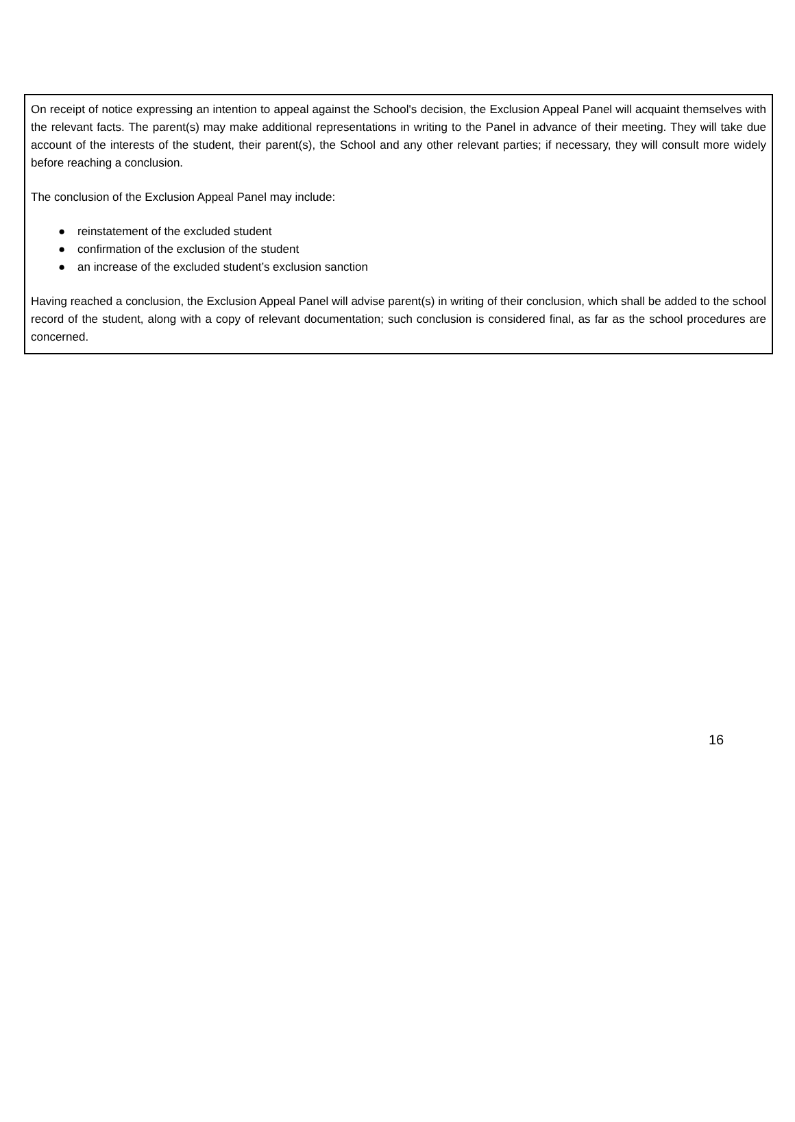On receipt of notice expressing an intention to appeal against the School's decision, the Exclusion Appeal Panel will acquaint themselves with the relevant facts. The parent(s) may make additional representations in writing to the Panel in advance of their meeting. They will take due account of the interests of the student, their parent(s), the School and any other relevant parties; if necessary, they will consult more widely before reaching a conclusion.
The conclusion of the Exclusion Appeal Panel may include:
● reinstatement of the excluded student
● confirmation of the exclusion of the student
● an increase of the excluded student’s exclusion sanction
Having reached a conclusion, the Exclusion Appeal Panel will advise parent(s) in writing of their conclusion, which shall be added to the school record of the student, along with a copy of relevant documentation; such conclusion is considered final, as far as the school procedures are concerned.
16